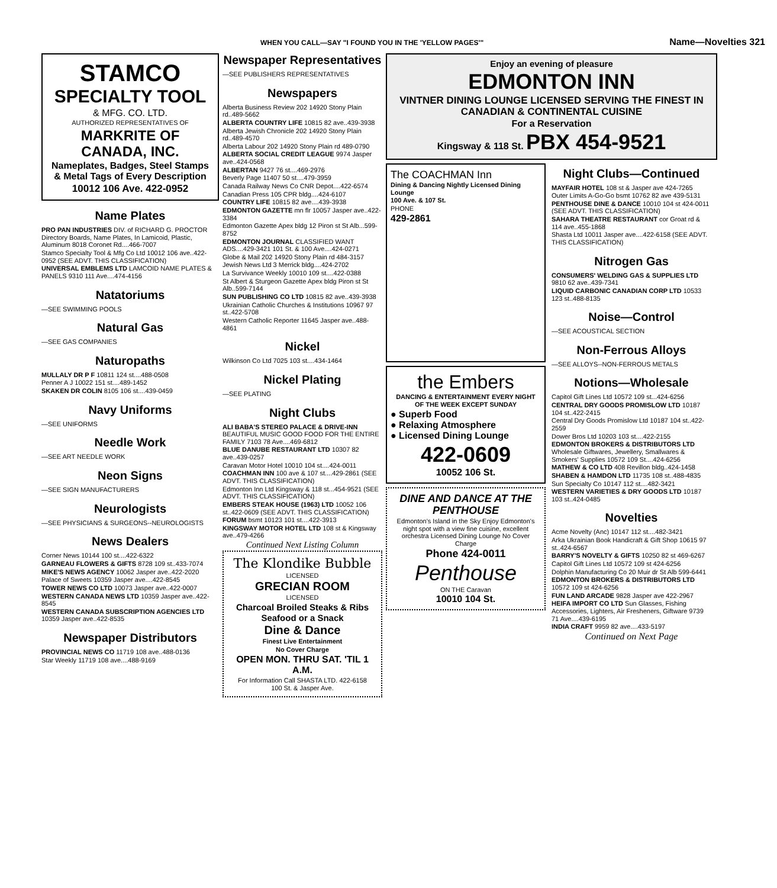WHEN YOU CALL—SAY "I FOUND YOU IN THE 'YELLOW PAGES'" Name—Novelties 321
STAMCO
SPECIALTY TOOL
& MFG. CO. LTD.
AUTHORIZED REPRESENTATIVES OF
MARKRITE OF CANADA, INC.
Nameplates, Badges, Steel Stamps & Metal Tags of Every Description
10012 106 Ave. 422-0952
Name Plates
PRO PAN INDUSTRIES DIV. of RICHARD G. PROCTOR Directory Boards, Name Plates, In Lamicoid, Plastic, Aluminum 8018 Coronet Rd....466-7007
Stamco Specialty Tool & Mfg Co Ltd 10012 106 ave..422-0952 (SEE ADVT. THIS CLASSIFICATION)
UNIVERSAL EMBLEMS LTD LAMCOID NAME PLATES & PANELS 9310 111 Ave....474-4156
Natatoriums
—SEE SWIMMING POOLS
Natural Gas
—SEE GAS COMPANIES
Naturopaths
MULLALY DR P F 10811 124 st....488-0508
Penner A J 10022 151 st....489-1452
SKAKEN DR COLIN 8105 106 st....439-0459
Navy Uniforms
—SEE UNIFORMS
Needle Work
—SEE ART NEEDLE WORK
Neon Signs
—SEE SIGN MANUFACTURERS
Neurologists
—SEE PHYSICIANS & SURGEONS--NEUROLOGISTS
News Dealers
Corner News 10144 100 st....422-6322
GARNEAU FLOWERS & GIFTS 8728 109 st..433-7074
MIKE'S NEWS AGENCY 10062 Jasper ave..422-2020
Palace of Sweets 10359 Jasper ave....422-8545
TOWER NEWS CO LTD 10073 Jasper ave..422-0007
WESTERN CANADA NEWS LTD 10359 Jasper ave..422-8545
WESTERN CANADA SUBSCRIPTION AGENCIES LTD 10359 Jasper ave..422-8535
Newspaper Distributors
PROVINCIAL NEWS CO 11719 108 ave..488-0136
Star Weekly 11719 108 ave....488-9169
Newspaper Representatives
—SEE PUBLISHERS REPRESENTATIVES
Newspapers
Alberta Business Review 202 14920 Stony Plain rd..489-5662
ALBERTA COUNTRY LIFE 10815 82 ave..439-3938
Alberta Jewish Chronicle 202 14920 Stony Plain rd..489-4570
Alberta Labour 202 14920 Stony Plain rd 489-0790
ALBERTA SOCIAL CREDIT LEAGUE 9974 Jasper ave..424-0568
ALBERTAN 9427 76 st....469-2976
Beverly Page 11407 50 st....479-3959
Canada Railway News Co CNR Depot....422-6574
Canadian Press 105 CPR bldg....424-6107
COUNTRY LIFE 10815 82 ave....439-3938
EDMONTON GAZETTE mn flr 10057 Jasper ave..422-3384
Edmonton Gazette Apex bldg 12 Piron st St Alb...599-8752
EDMONTON JOURNAL CLASSIFIED WANT ADS....429-3421 101 St. & 100 Ave....424-0271
Globe & Mail 202 14920 Stony Plain rd 484-3157
Jewish News Ltd 3 Merrick bldg....424-2702
La Survivance Weekly 10010 109 st....422-0388
St Albert & Sturgeon Gazette Apex bldg Piron st St Alb..599-7144
SUN PUBLISHING CO LTD 10815 82 ave..439-3938
Ukrainian Catholic Churches & Institutions 10967 97 st..422-5708
Western Catholic Reporter 11645 Jasper ave..488-4861
Nickel
Wilkinson Co Ltd 7025 103 st....434-1464
Nickel Plating
—SEE PLATING
Night Clubs
ALI BABA'S STEREO PALACE & DRIVE-INN BEAUTIFUL MUSIC GOOD FOOD FOR THE ENTIRE FAMILY 7103 78 Ave....469-6812
BLUE DANUBE RESTAURANT LTD 10307 82 ave..439-0257
Caravan Motor Hotel 10010 104 st....424-0011
COACHMAN INN 100 ave & 107 st....429-2861 (SEE ADVT. THIS CLASSIFICATION)
Edmonton Inn Ltd Kingsway & 118 st...454-9521 (SEE ADVT. THIS CLASSIFICATION)
EMBERS STEAK HOUSE (1963) LTD 10052 106 st..422-0609 (SEE ADVT. THIS CLASSIFICATION)
FORUM bsmt 10123 101 st....422-3913
KINGSWAY MOTOR HOTEL LTD 108 st & Kingsway ave..479-4266
Continued Next Listing Column
The Klondike Bubble
LICENSED
GRECIAN ROOM
LICENSED
Charcoal Broiled Steaks & Ribs
Seafood or a Snack
Dine & Dance
Finest Live Entertainment
No Cover Charge
OPEN MON. THRU SAT. 'TIL 1 A.M.
For Information Call SHASTA LTD. 422-6158
100 St. & Jasper Ave.
Enjoy an evening of pleasure
EDMONTON INN
VINTNER DINING LOUNGE LICENSED SERVING THE FINEST IN CANADIAN & CONTINENTAL CUISINE
For a Reservation
Kingsway & 118 St. PBX 454-9521
The COACHMAN Inn
Dining & Dancing Nightly Licensed Dining Lounge
100 Ave. & 107 St.
PHONE
429-2861
the Embers
DANCING & ENTERTAINMENT EVERY NIGHT OF THE WEEK EXCEPT SUNDAY
● Superb Food
● Relaxing Atmosphere
● Licensed Dining Lounge
422-0609
10052 106 St.
DINE AND DANCE AT THE PENTHOUSE
Edmonton's Island in the Sky Enjoy Edmonton's night spot with a view fine cuisine, excellent orchestra Licensed Dining Lounge No Cover Charge
Phone 424-0011
Penthouse
ON THE Caravan
10010 104 St.
Night Clubs—Continued
MAYFAIR HOTEL 108 st & Jasper ave 424-7265
Outer Limits A-Go-Go bsmt 10762 82 ave 439-5131
PENTHOUSE DINE & DANCE 10010 104 st 424-0011 (SEE ADVT. THIS CLASSIFICATION)
SAHARA THEATRE RESTAURANT cor Groat rd & 114 ave..455-1868
Shasta Ltd 10011 Jasper ave....422-6158 (SEE ADVT. THIS CLASSIFICATION)
Nitrogen Gas
CONSUMERS' WELDING GAS & SUPPLIES LTD 9810 62 ave..439-7341
LIQUID CARBONIC CANADIAN CORP LTD 10533 123 st..488-8135
Noise—Control
—SEE ACOUSTICAL SECTION
Non-Ferrous Alloys
—SEE ALLOYS--NON-FERROUS METALS
Notions—Wholesale
Capitol Gift Lines Ltd 10572 109 st...424-6256
CENTRAL DRY GOODS PROMISLOW LTD 10187 104 st..422-2415
Central Dry Goods Promislow Ltd 10187 104 st..422-2559
Dower Bros Ltd 10203 103 st....422-2155
EDMONTON BROKERS & DISTRIBUTORS LTD Wholesale Giftwares, Jewellery, Smallwares & Smokers' Supplies 10572 109 St....424-6256
MATHEW & CO LTD 408 Revillon bldg..424-1458
SHABEN & HAMDON LTD 11735 108 st..488-4835
Sun Specialty Co 10147 112 st....482-3421
WESTERN VARIETIES & DRY GOODS LTD 10187 103 st..424-0485
Novelties
Acme Novelty (Anc) 10147 112 st....482-3421
Arka Ukrainian Book Handicraft & Gift Shop 10615 97 st..424-6567
BARRY'S NOVELTY & GIFTS 10250 82 st 469-6267
Capitol Gift Lines Ltd 10572 109 st 424-6256
Dolphin Manufacturing Co 20 Muir dr St Alb 599-6441
EDMONTON BROKERS & DISTRIBUTORS LTD 10572 109 st 424-6256
FUN LAND ARCADE 9828 Jasper ave 422-2967
HEIFA IMPORT CO LTD Sun Glasses, Fishing Accessories, Lighters, Air Fresheners, Giftware 9739 71 Ave....439-6195
INDIA CRAFT 9959 82 ave....433-5197
Continued on Next Page